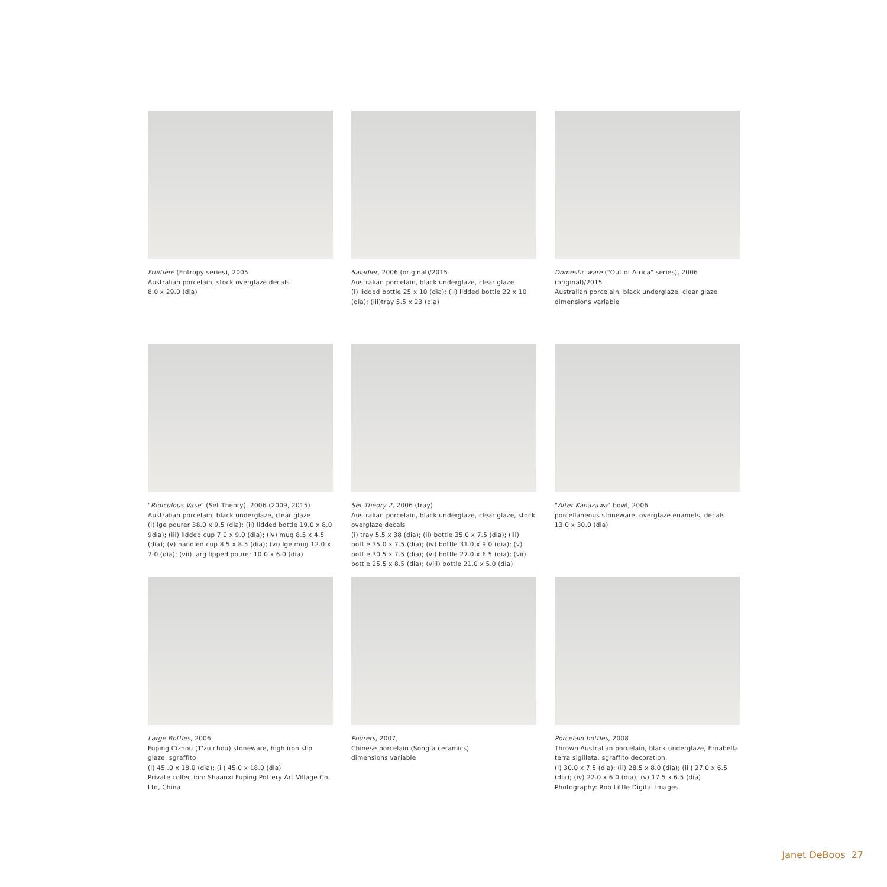Fruitière (Entropy series), 2005
Australian porcelain, stock overglaze decals
8.0 x 29.0 (dia)
Saladier, 2006 (original)/2015
Australian porcelain, black underglaze, clear glaze
(i) lidded bottle 25 x 10 (dia); (ii) lidded bottle 22 x 10 (dia); (iii)tray 5.5 x 23 (dia)
Domestic ware ("Out of Africa" series), 2006 (original)/2015
Australian porcelain, black underglaze, clear glaze
dimensions variable
"Ridiculous Vase" (Set Theory), 2006 (2009, 2015)
Australian porcelain, black underglaze, clear glaze
(i) lge pourer 38.0 x 9.5 (dia); (ii) lidded bottle 19.0 x 8.0 9dia); (iii) lidded cup 7.0 x 9.0 (dia); (iv) mug 8.5 x 4.5 (dia); (v) handled cup 8.5 x 8.5 (dia); (vi) lge mug 12.0 x 7.0 (dia); (vii) larg lipped pourer 10.0 x 6.0 (dia)
Set Theory 2, 2006 (tray)
Australian porcelain, black underglaze, clear glaze, stock overglaze decals
(i) tray 5.5 x 38 (dia); (ii) bottle 35.0 x 7.5 (dia); (iii) bottle 35.0 x 7.5 (dia); (iv) bottle 31.0 x 9.0 (dia); (v) bottle 30.5 x 7.5 (dia); (vi) bottle 27.0 x 6.5 (dia); (vii) bottle 25.5 x 8.5 (dia); (viii) bottle 21.0 x 5.0 (dia)
"After Kanazawa" bowl, 2006
porcellaneous stoneware, overglaze enamels, decals
13.0 x 30.0 (dia)
Large Bottles, 2006
Fuping Cizhou (T'zu chou) stoneware, high iron slip glaze, sgraffito
(i) 45 .0 x 18.0 (dia); (ii) 45.0 x 18.0 (dia)
Private collection: Shaanxi Fuping Pottery Art Village Co. Ltd, China
Pourers, 2007,
Chinese porcelain (Songfa ceramics)
dimensions variable
Porcelain bottles, 2008
Thrown Australian porcelain, black underglaze, Ernabella terra sigillata, sgraffito decoration.
(i) 30.0 x 7.5 (dia); (ii) 28.5 x 8.0 (dia); (iii) 27.0 x 6.5 (dia); (iv) 22.0 x 6.0 (dia); (v) 17.5 x 6.5 (dia)
Photography: Rob Little Digital Images
Janet DeBoos 27